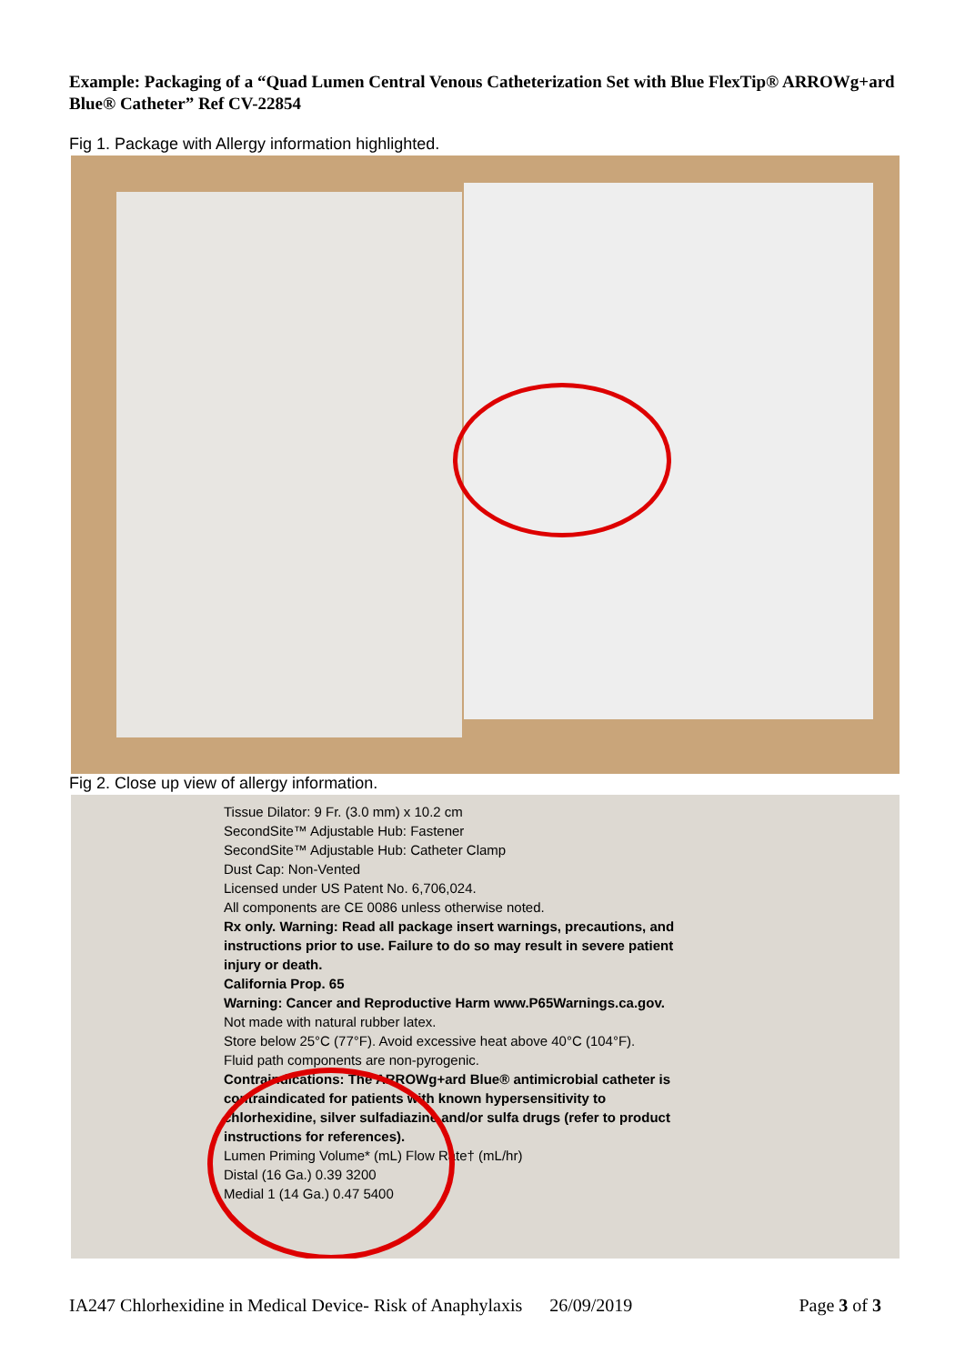Example: Packaging of a “Quad Lumen Central Venous Catheterization Set with Blue FlexTip® ARROWg+ard Blue® Catheter” Ref CV-22854
Fig 1. Package with Allergy information highlighted.
Fig 2. Close up view of allergy information.
Tissue Dilator: 9 Fr. (3.0 mm) x 10.2 cm
SecondSite™ Adjustable Hub: Fastener
SecondSite™ Adjustable Hub: Catheter Clamp
Dust Cap: Non-Vented
Licensed under US Patent No. 6,706,024.
All components are CE 0086 unless otherwise noted.
Rx only. Warning: Read all package insert warnings, precautions, and instructions prior to use. Failure to do so may result in severe patient injury or death.
California Prop. 65
Warning: Cancer and Reproductive Harm www.P65Warnings.ca.gov.
Not made with natural rubber latex.
Store below 25°C (77°F). Avoid excessive heat above 40°C (104°F).
Fluid path components are non-pyrogenic.
Contraindications: The ARROWg+ard Blue® antimicrobial catheter is contraindicated for patients with known hypersensitivity to chlorhexidine, silver sulfadiazine and/or sulfa drugs (refer to product instructions for references).
Lumen Priming Volume* (mL) Flow Rate† (mL/hr)
Distal (16 Ga.) 0.39 3200
Medial 1 (14 Ga.) 0.47 5400
IA247 Chlorhexidine in Medical Device- Risk of Anaphylaxis 26/09/2019 Page 3 of 3